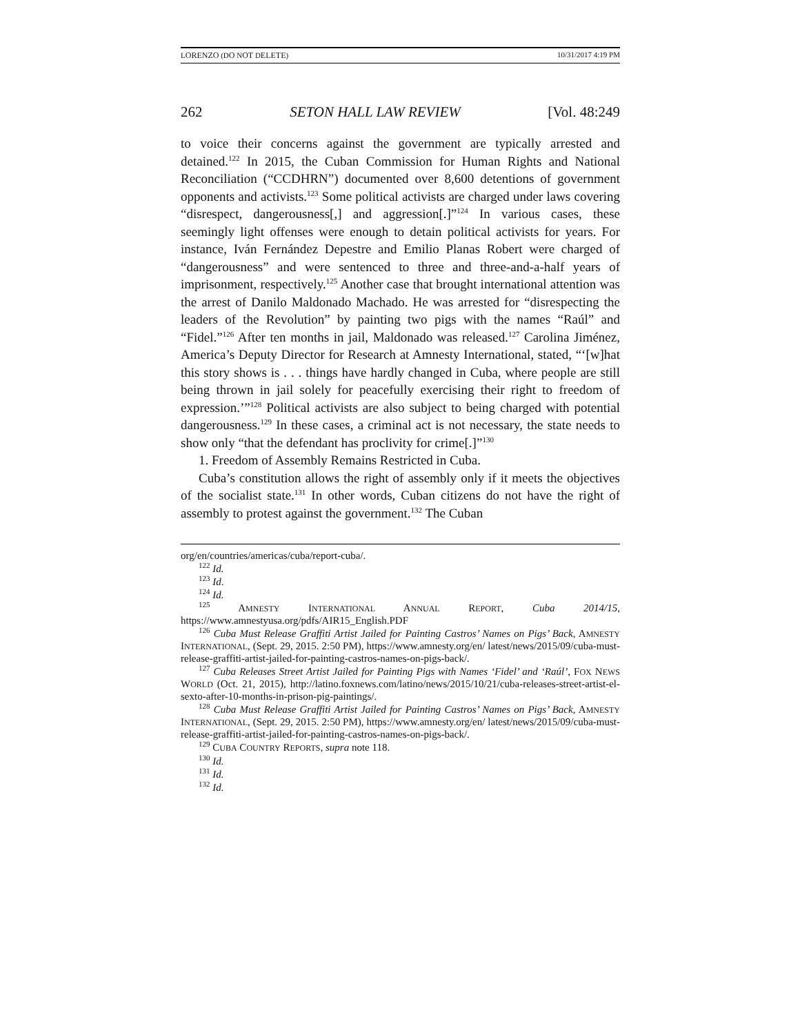LORENZO (DO NOT DELETE) 10/31/2017 4:19 PM
262 SETON HALL LAW REVIEW [Vol. 48:249
to voice their concerns against the government are typically arrested and detained.<sup>122</sup> In 2015, the Cuban Commission for Human Rights and National Reconciliation (“CCDHRN”) documented over 8,600 detentions of government opponents and activists.<sup>123</sup> Some political activists are charged under laws covering “disrespect, dangerousness[,] and aggression[.]”<sup>124</sup> In various cases, these seemingly light offenses were enough to detain political activists for years. For instance, Iván Fernández Depestre and Emilio Planas Robert were charged of “dangerousness” and were sentenced to three and three-and-a-half years of imprisonment, respectively.<sup>125</sup> Another case that brought international attention was the arrest of Danilo Maldonado Machado. He was arrested for “disrespecting the leaders of the Revolution” by painting two pigs with the names “Raúl” and “Fidel.”<sup>126</sup> After ten months in jail, Maldonado was released.<sup>127</sup> Carolina Jiménez, America’s Deputy Director for Research at Amnesty International, stated, “‘[w]hat this story shows is . . . things have hardly changed in Cuba, where people are still being thrown in jail solely for peacefully exercising their right to freedom of expression.’”<sup>128</sup> Political activists are also subject to being charged with potential dangerousness.<sup>129</sup> In these cases, a criminal act is not necessary, the state needs to show only “that the defendant has proclivity for crime[.]”<sup>130</sup>
1. Freedom of Assembly Remains Restricted in Cuba.
Cuba’s constitution allows the right of assembly only if it meets the objectives of the socialist state.<sup>131</sup> In other words, Cuban citizens do not have the right of assembly to protest against the government.<sup>132</sup> The Cuban
org/en/countries/americas/cuba/report-cuba/.
<sup>122</sup> Id.
<sup>123</sup> Id.
<sup>124</sup> Id.
<sup>125</sup> AMNESTY INTERNATIONAL ANNUAL REPORT, Cuba 2014/15, https://www.amnestyusa.org/pdfs/AIR15_English.PDF
<sup>126</sup> Cuba Must Release Graffiti Artist Jailed for Painting Castros’ Names on Pigs’ Back, AMNESTY INTERNATIONAL, (Sept. 29, 2015. 2:50 PM), https://www.amnesty.org/en/ latest/news/2015/09/cuba-must-release-graffiti-artist-jailed-for-painting-castros-names-on-pigs-back/.
<sup>127</sup> Cuba Releases Street Artist Jailed for Painting Pigs with Names ‘Fidel’ and ‘Raúl’, FOX NEWS WORLD (Oct. 21, 2015), http://latino.foxnews.com/latino/news/2015/10/21/cuba-releases-street-artist-el-sexto-after-10-months-in-prison-pig-paintings/.
<sup>128</sup> Cuba Must Release Graffiti Artist Jailed for Painting Castros’ Names on Pigs’ Back, AMNESTY INTERNATIONAL, (Sept. 29, 2015. 2:50 PM), https://www.amnesty.org/en/ latest/news/2015/09/cuba-must-release-graffiti-artist-jailed-for-painting-castros-names-on-pigs-back/.
<sup>129</sup> CUBA COUNTRY REPORTS, supra note 118.
<sup>130</sup> Id.
<sup>131</sup> Id.
<sup>132</sup> Id.